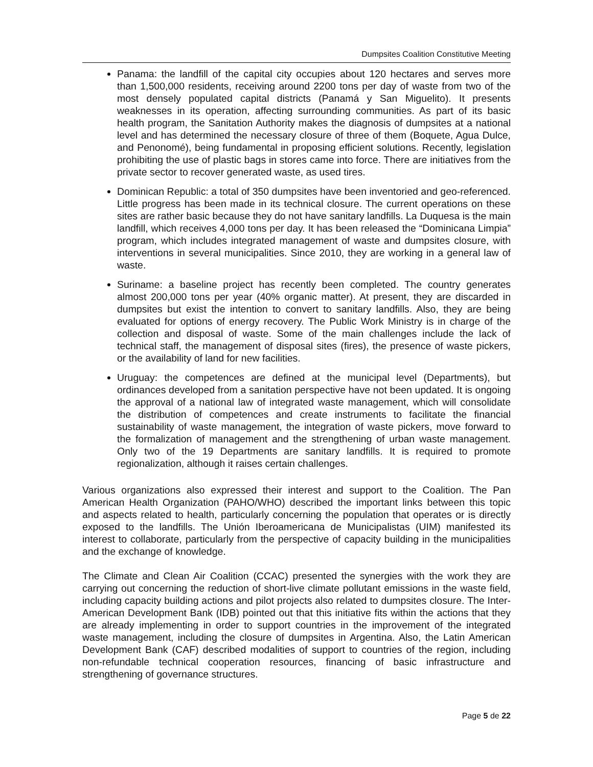Dumpsites Coalition Constitutive Meeting
Panama: the landfill of the capital city occupies about 120 hectares and serves more than 1,500,000 residents, receiving around 2200 tons per day of waste from two of the most densely populated capital districts (Panamá y San Miguelito). It presents weaknesses in its operation, affecting surrounding communities. As part of its basic health program, the Sanitation Authority makes the diagnosis of dumpsites at a national level and has determined the necessary closure of three of them (Boquete, Agua Dulce, and Penonomé), being fundamental in proposing efficient solutions. Recently, legislation prohibiting the use of plastic bags in stores came into force. There are initiatives from the private sector to recover generated waste, as used tires.
Dominican Republic: a total of 350 dumpsites have been inventoried and geo-referenced. Little progress has been made in its technical closure. The current operations on these sites are rather basic because they do not have sanitary landfills. La Duquesa is the main landfill, which receives 4,000 tons per day. It has been released the “Dominicana Limpia” program, which includes integrated management of waste and dumpsites closure, with interventions in several municipalities. Since 2010, they are working in a general law of waste.
Suriname: a baseline project has recently been completed. The country generates almost 200,000 tons per year (40% organic matter). At present, they are discarded in dumpsites but exist the intention to convert to sanitary landfills. Also, they are being evaluated for options of energy recovery. The Public Work Ministry is in charge of the collection and disposal of waste. Some of the main challenges include the lack of technical staff, the management of disposal sites (fires), the presence of waste pickers, or the availability of land for new facilities.
Uruguay: the competences are defined at the municipal level (Departments), but ordinances developed from a sanitation perspective have not been updated. It is ongoing the approval of a national law of integrated waste management, which will consolidate the distribution of competences and create instruments to facilitate the financial sustainability of waste management, the integration of waste pickers, move forward to the formalization of management and the strengthening of urban waste management. Only two of the 19 Departments are sanitary landfills. It is required to promote regionalization, although it raises certain challenges.
Various organizations also expressed their interest and support to the Coalition. The Pan American Health Organization (PAHO/WHO) described the important links between this topic and aspects related to health, particularly concerning the population that operates or is directly exposed to the landfills. The Unión Iberoamericana de Municipalistas (UIM) manifested its interest to collaborate, particularly from the perspective of capacity building in the municipalities and the exchange of knowledge.
The Climate and Clean Air Coalition (CCAC) presented the synergies with the work they are carrying out concerning the reduction of short-live climate pollutant emissions in the waste field, including capacity building actions and pilot projects also related to dumpsites closure. The Inter-American Development Bank (IDB) pointed out that this initiative fits within the actions that they are already implementing in order to support countries in the improvement of the integrated waste management, including the closure of dumpsites in Argentina. Also, the Latin American Development Bank (CAF) described modalities of support to countries of the region, including non-refundable technical cooperation resources, financing of basic infrastructure and strengthening of governance structures.
Page 5 de 22